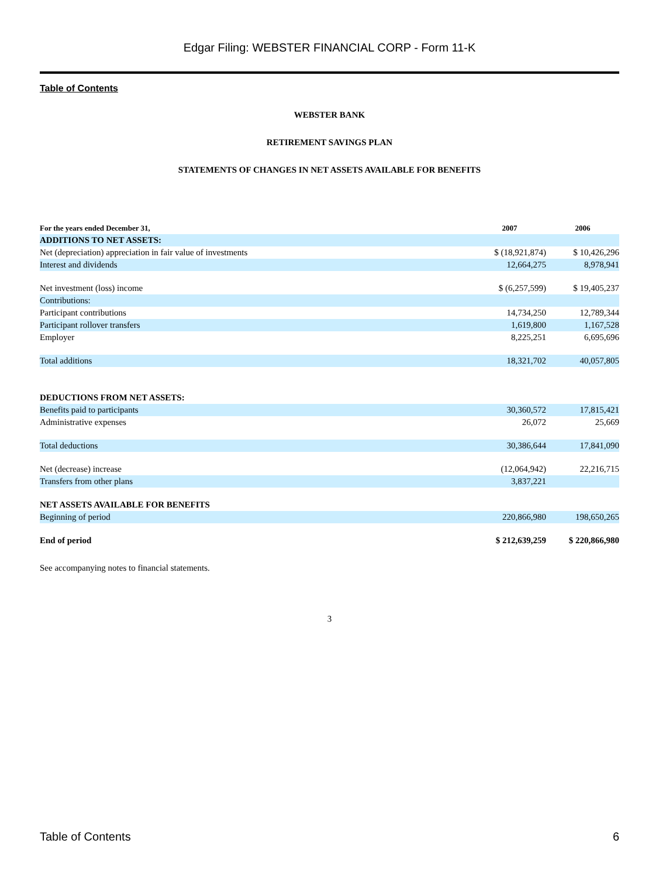Edgar Filing: WEBSTER FINANCIAL CORP - Form 11-K
Table of Contents
WEBSTER BANK
RETIREMENT SAVINGS PLAN
STATEMENTS OF CHANGES IN NET ASSETS AVAILABLE FOR BENEFITS
| For the years ended December 31, | 2007 | 2006 |
| --- | --- | --- |
| ADDITIONS TO NET ASSETS: | | |
| Net (depreciation) appreciation in fair value of investments | $ (18,921,874) | $ 10,426,296 |
| Interest and dividends | 12,664,275 | 8,978,941 |
| Net investment (loss) income | $ (6,257,599) | $ 19,405,237 |
| Contributions: | | |
| Participant contributions | 14,734,250 | 12,789,344 |
| Participant rollover transfers | 1,619,800 | 1,167,528 |
| Employer | 8,225,251 | 6,695,696 |
| Total additions | 18,321,702 | 40,057,805 |
| DEDUCTIONS FROM NET ASSETS: | | |
| Benefits paid to participants | 30,360,572 | 17,815,421 |
| Administrative expenses | 26,072 | 25,669 |
| Total deductions | 30,386,644 | 17,841,090 |
| Net (decrease) increase | (12,064,942) | 22,216,715 |
| Transfers from other plans | 3,837,221 | |
| NET ASSETS AVAILABLE FOR BENEFITS | | |
| Beginning of period | 220,866,980 | 198,650,265 |
| End of period | $ 212,639,259 | $ 220,866,980 |
See accompanying notes to financial statements.
3
Table of Contents 6